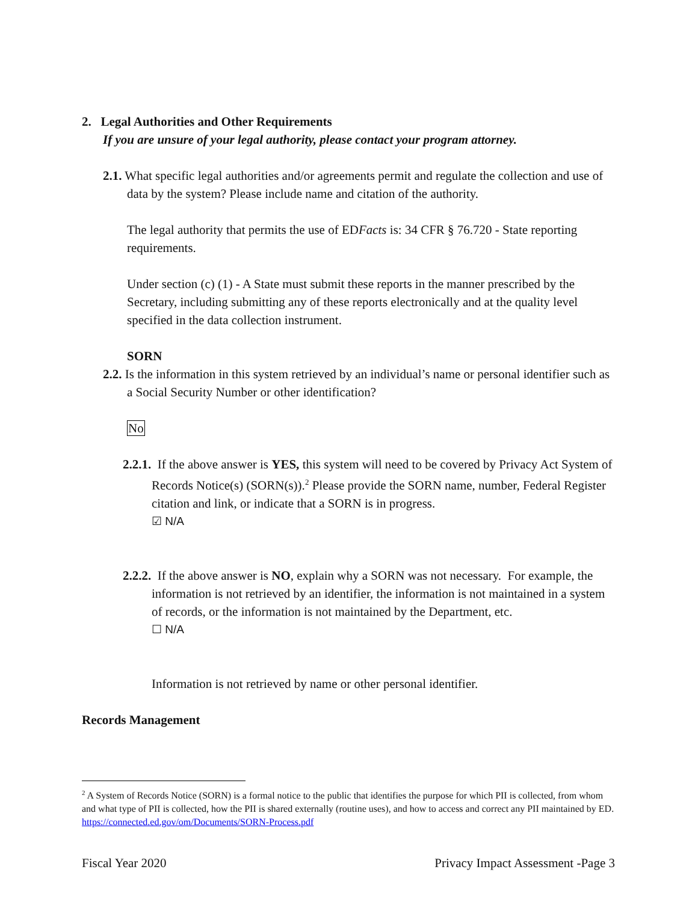2. Legal Authorities and Other Requirements
If you are unsure of your legal authority, please contact your program attorney.
2.1. What specific legal authorities and/or agreements permit and regulate the collection and use of data by the system? Please include name and citation of the authority.
The legal authority that permits the use of EDFacts is: 34 CFR § 76.720 - State reporting requirements.
Under section (c) (1) - A State must submit these reports in the manner prescribed by the Secretary, including submitting any of these reports electronically and at the quality level specified in the data collection instrument.
SORN
2.2. Is the information in this system retrieved by an individual’s name or personal identifier such as a Social Security Number or other identification?
No
2.2.1. If the above answer is YES, this system will need to be covered by Privacy Act System of Records Notice(s) (SORN(s)).<sup>2</sup> Please provide the SORN name, number, Federal Register citation and link, or indicate that a SORN is in progress.
☑ N/A
2.2.2. If the above answer is NO, explain why a SORN was not necessary. For example, the information is not retrieved by an identifier, the information is not maintained in a system of records, or the information is not maintained by the Department, etc.
☐ N/A
Information is not retrieved by name or other personal identifier.
Records Management
<sup>2</sup> A System of Records Notice (SORN) is a formal notice to the public that identifies the purpose for which PII is collected, from whom and what type of PII is collected, how the PII is shared externally (routine uses), and how to access and correct any PII maintained by ED. https://connected.ed.gov/om/Documents/SORN-Process.pdf
Fiscal Year 2020 Privacy Impact Assessment -Page 3